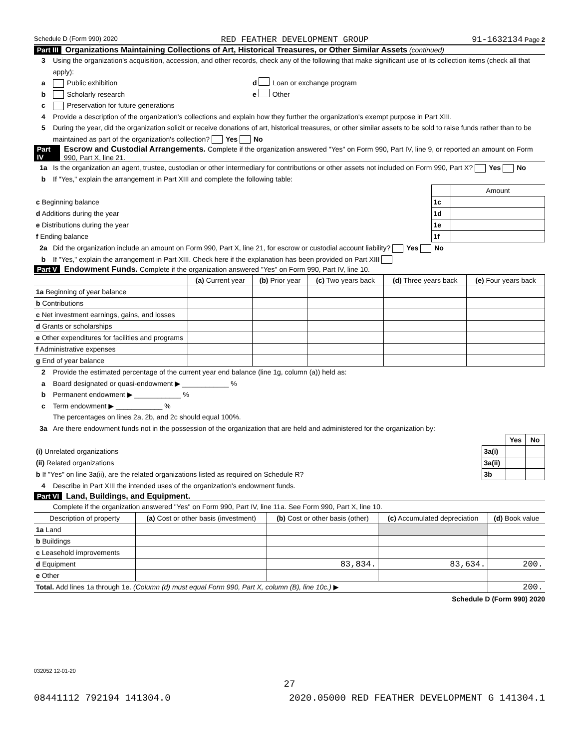Schedule D (Form 990) 2020 RED FEATHER DEVELOPMENT GROUP 91-1632134 Page 2
Part III Organizations Maintaining Collections of Art, Historical Treasures, or Other Similar Assets (continued)
3 Using the organization's acquisition, accession, and other records, check any of the following that make significant use of its collection items (check all that apply):
a Public exhibition d Loan or exchange program
b Scholarly research e Other
c Preservation for future generations
4 Provide a description of the organization's collections and explain how they further the organization's exempt purpose in Part XIII.
5 During the year, did the organization solicit or receive donations of art, historical treasures, or other similar assets to be sold to raise funds rather than to be maintained as part of the organization's collection? Yes No
Part IV Escrow and Custodial Arrangements. Complete if the organization answered "Yes" on Form 990, Part IV, line 9, or reported an amount on Form 990, Part X, line 21.
1a Is the organization an agent, trustee, custodian or other intermediary for contributions or other assets not included on Form 990, Part X? Yes No
b If "Yes," explain the arrangement in Part XIII and complete the following table:
| | | Amount |
| c Beginning balance | 1c | |
| d Additions during the year | 1d | |
| e Distributions during the year | 1e | |
| f Ending balance | 1f | |
2a Did the organization include an amount on Form 990, Part X, line 21, for escrow or custodial account liability? Yes No
b If "Yes," explain the arrangement in Part XIII. Check here if the explanation has been provided on Part XIII
Part V Endowment Funds. Complete if the organization answered "Yes" on Form 990, Part IV, line 10.
| | (a) Current year | (b) Prior year | (c) Two years back | (d) Three years back | (e) Four years back |
| 1a Beginning of year balance | | | | | |
| b Contributions | | | | | |
| c Net investment earnings, gains, and losses | | | | | |
| d Grants or scholarships | | | | | |
| e Other expenditures for facilities and programs | | | | | |
| f Administrative expenses | | | | | |
| g End of year balance | | | | | |
2 Provide the estimated percentage of the current year end balance (line 1g, column (a)) held as:
a Board designated or quasi-endowment ▶ ____________ %
b Permanent endowment ▶ ____________ %
c Term endowment ▶ ____________ %
The percentages on lines 2a, 2b, and 2c should equal 100%.
3a Are there endowment funds not in the possession of the organization that are held and administered for the organization by:
| | | Yes | No |
| (i) Unrelated organizations | 3a(i) | | |
| (ii) Related organizations | 3a(ii) | | |
| b If "Yes" on line 3a(ii), are the related organizations listed as required on Schedule R? | 3b | | |
4 Describe in Part XIII the intended uses of the organization's endowment funds.
Part VI Land, Buildings, and Equipment.
Complete if the organization answered "Yes" on Form 990, Part IV, line 11a. See Form 990, Part X, line 10.
| Description of property | (a) Cost or other basis (investment) | (b) Cost or other basis (other) | (c) Accumulated depreciation | (d) Book value |
| --- | --- | --- | --- | --- |
| 1a Land | | | | |
| b Buildings | | | | |
| c Leasehold improvements | | | | |
| d Equipment | | 83,834. | 83,634. | 200. |
| e Other | | | | |
| Total. Add lines 1a through 1e. (Column (d) must equal Form 990, Part X, column (B), line 10c.) ▶ | | | | 200. |
Schedule D (Form 990) 2020
032052 12-01-20
27
08441112 792194 141304.0 2020.05000 RED FEATHER DEVELOPMENT G 141304.1